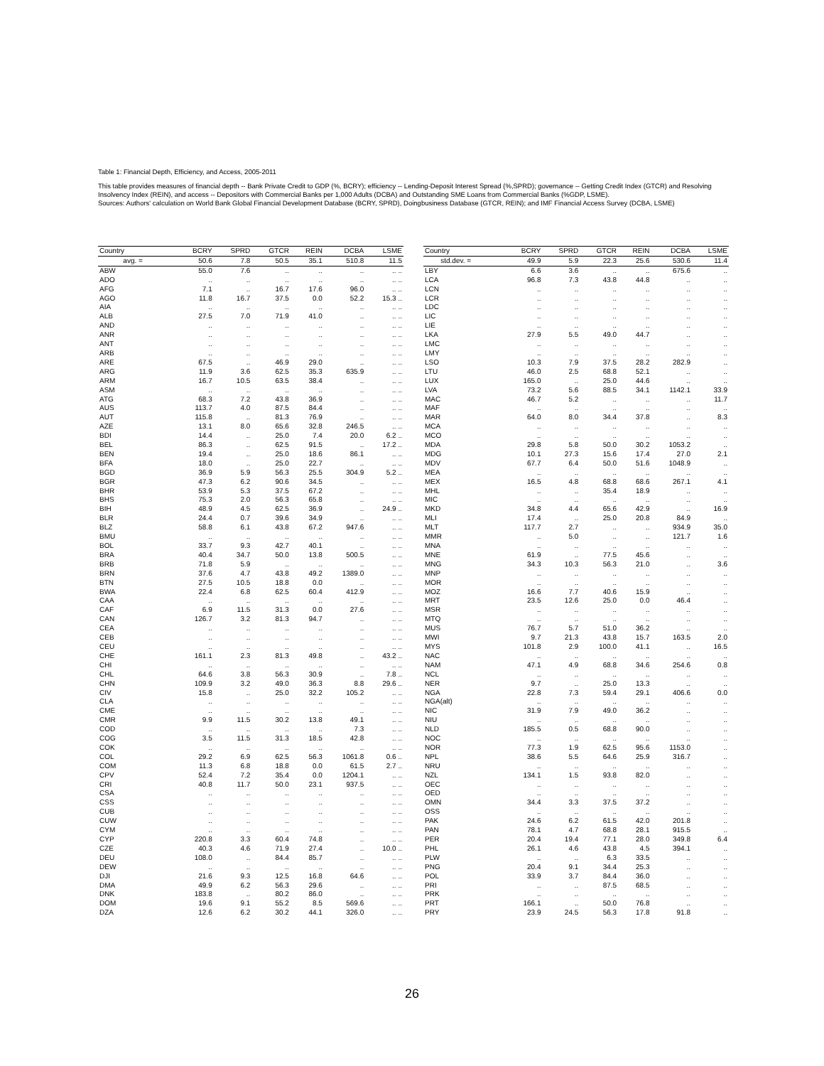Table 1: Financial Depth, Efficiency, and Access, 2005-2011
This table provides measures of financial depth -- Bank Private Credit to GDP (%, BCRY); efficiency -- Lending-Deposit Interest Spread (%,SPRD); governance -- Getting Credit Index (GTCR) and Resolving Insolvency Index (REIN), and access -- Depositors with Commercial Banks per 1,000 Adults (DCBA) and Outstanding SME Loans from Commercial Banks (%GDP, LSME).
Sources: Authors' calculation on World Bank Global Financial Development Database (BCRY, SPRD), Doingbusiness Database (GTCR, REIN); and IMF Financial Access Survey (DCBA, LSME)
| Country | BCRY | SPRD | GTCR | REIN | DCBA | LSME |
| --- | --- | --- | --- | --- | --- | --- |
| avg. = | 50.6 | 7.8 | 50.5 | 35.1 | 510.8 | 11.5 |
| ABW | 55.0 | 7.6 | .. | .. | .. | .. .. |
| ADO | .. | .. | .. | .. | .. | .. .. |
| AFG | 7.1 | .. | 16.7 | 17.6 | 96.0 | .. .. |
| AGO | 11.8 | 16.7 | 37.5 | 0.0 | 52.2 | 15.3 .. |
| AIA | .. | .. | .. | .. | .. | .. .. |
| ALB | 27.5 | 7.0 | 71.9 | 41.0 | .. | .. .. |
| AND | .. | .. | .. | .. | .. | .. .. |
| ANR | .. | .. | .. | .. | .. | .. .. |
| ANT | .. | .. | .. | .. | .. | .. .. |
| ARB | .. | .. | .. | .. | .. | .. .. |
| ARE | 67.5 | .. | 46.9 | 29.0 | .. | .. .. |
| ARG | 11.9 | 3.6 | 62.5 | 35.3 | 635.9 | .. .. |
| ARM | 16.7 | 10.5 | 63.5 | 38.4 | .. | .. .. |
| ASM | .. | .. | .. | .. | .. | .. .. |
| ATG | 68.3 | 7.2 | 43.8 | 36.9 | .. | .. .. |
| AUS | 113.7 | 4.0 | 87.5 | 84.4 | .. | .. .. |
| AUT | 115.8 | .. | 81.3 | 76.9 | .. | .. .. |
| AZE | 13.1 | 8.0 | 65.6 | 32.8 | 246.5 | .. .. |
| BDI | 14.4 | .. | 25.0 | 7.4 | 20.0 | 6.2 .. |
| BEL | 86.3 | .. | 62.5 | 91.5 | .. | 17.2 .. |
| BEN | 19.4 | .. | 25.0 | 18.6 | 86.1 | .. .. |
| BFA | 18.0 | .. | 25.0 | 22.7 | .. | .. .. |
| BGD | 36.9 | 5.9 | 56.3 | 25.5 | 304.9 | 5.2 .. |
| BGR | 47.3 | 6.2 | 90.6 | 34.5 | .. | .. .. |
| BHR | 53.9 | 5.3 | 37.5 | 67.2 | .. | .. .. |
| BHS | 75.3 | 2.0 | 56.3 | 65.8 | .. | .. .. |
| BIH | 48.9 | 4.5 | 62.5 | 36.9 | .. | 24.9 .. |
| BLR | 24.4 | 0.7 | 39.6 | 34.9 | .. | .. .. |
| BLZ | 58.8 | 6.1 | 43.8 | 67.2 | 947.6 | .. .. |
| BMU | .. | .. | .. | .. | .. | .. .. |
| BOL | 33.7 | 9.3 | 42.7 | 40.1 | .. | .. .. |
| BRA | 40.4 | 34.7 | 50.0 | 13.8 | 500.5 | .. .. |
| BRB | 71.8 | 5.9 | .. | .. | .. | .. .. |
| BRN | 37.6 | 4.7 | 43.8 | 49.2 | 1389.0 | .. .. |
| BTN | 27.5 | 10.5 | 18.8 | 0.0 | .. | .. .. |
| BWA | 22.4 | 6.8 | 62.5 | 60.4 | 412.9 | .. .. |
| CAA | .. | .. | .. | .. | .. | .. .. |
| CAF | 6.9 | 11.5 | 31.3 | 0.0 | 27.6 | .. .. |
| CAN | 126.7 | 3.2 | 81.3 | 94.7 | .. | .. .. |
| CEA | .. | .. | .. | .. | .. | .. .. |
| CEB | .. | .. | .. | .. | .. | .. .. |
| CEU | .. | .. | .. | .. | .. | .. .. |
| CHE | 161.1 | 2.3 | 81.3 | 49.8 | .. | 43.2 .. |
| CHI | .. | .. | .. | .. | .. | .. .. |
| CHL | 64.6 | 3.8 | 56.3 | 30.9 | .. | 7.8 .. |
| CHN | 109.9 | 3.2 | 49.0 | 36.3 | 8.8 | 29.6 .. |
| CIV | 15.8 | .. | 25.0 | 32.2 | 105.2 | .. .. |
| CLA | .. | .. | .. | .. | .. | .. .. |
| CME | .. | .. | .. | .. | .. | .. .. |
| CMR | 9.9 | 11.5 | 30.2 | 13.8 | 49.1 | .. .. |
| COD | .. | .. | .. | .. | 7.3 | .. .. |
| COG | 3.5 | 11.5 | 31.3 | 18.5 | 42.8 | .. .. |
| COK | .. | .. | .. | .. | .. | .. .. |
| COL | 29.2 | 6.9 | 62.5 | 56.3 | 1061.8 | 0.6 .. |
| COM | 11.3 | 6.8 | 18.8 | 0.0 | 61.5 | 2.7 .. |
| CPV | 52.4 | 7.2 | 35.4 | 0.0 | 1204.1 | .. .. |
| CRI | 40.8 | 11.7 | 50.0 | 23.1 | 937.5 | .. .. |
| CSA | .. | .. | .. | .. | .. | .. .. |
| CSS | .. | .. | .. | .. | .. | .. .. |
| CUB | .. | .. | .. | .. | .. | .. .. |
| CUW | .. | .. | .. | .. | .. | .. .. |
| CYM | .. | .. | .. | .. | .. | .. .. |
| CYP | 220.8 | 3.3 | 60.4 | 74.8 | .. | .. .. |
| CZE | 40.3 | 4.6 | 71.9 | 27.4 | .. | 10.0 .. |
| DEU | 108.0 | .. | 84.4 | 85.7 | .. | .. .. |
| DEW | .. | .. | .. | .. | .. | .. .. |
| DJI | 21.6 | 9.3 | 12.5 | 16.8 | 64.6 | .. .. |
| DMA | 49.9 | 6.2 | 56.3 | 29.6 | .. | .. .. |
| DNK | 183.8 | .. | 80.2 | 86.0 | .. | .. .. |
| DOM | 19.6 | 9.1 | 55.2 | 8.5 | 569.6 | .. .. |
| DZA | 12.6 | 6.2 | 30.2 | 44.1 | 326.0 | .. .. |
| Country | BCRY | SPRD | GTCR | REIN | DCBA | LSME |
| --- | --- | --- | --- | --- | --- | --- |
| std.dev. = | 49.9 | 5.9 | 22.3 | 25.6 | 530.6 | 11.4 |
| LBY | 6.6 | 3.6 | .. | .. | 675.6 | .. |
| LCA | 96.8 | 7.3 | 43.8 | 44.8 | .. | .. |
| LCN | .. | .. | .. | .. | .. | .. |
| LCR | .. | .. | .. | .. | .. | .. |
| LDC | .. | .. | .. | .. | .. | .. |
| LIC | .. | .. | .. | .. | .. | .. |
| LIE | .. | .. | .. | .. | .. | .. |
| LKA | 27.9 | 5.5 | 49.0 | 44.7 | .. | .. |
| LMC | .. | .. | .. | .. | .. | .. |
| LMY | .. | .. | .. | .. | .. | .. |
| LSO | 10.3 | 7.9 | 37.5 | 28.2 | 282.9 | .. |
| LTU | 46.0 | 2.5 | 68.8 | 52.1 | .. | .. |
| LUX | 165.0 | .. | 25.0 | 44.6 | .. | .. |
| LVA | 73.2 | 5.6 | 88.5 | 34.1 | 1142.1 | 33.9 |
| MAC | 46.7 | 5.2 | .. | .. | .. | 11.7 |
| MAF | .. | .. | .. | .. | .. | .. |
| MAR | 64.0 | 8.0 | 34.4 | 37.8 | .. | 8.3 |
| MCA | .. | .. | .. | .. | .. | .. |
| MCO | .. | .. | .. | .. | .. | .. |
| MDA | 29.8 | 5.8 | 50.0 | 30.2 | 1053.2 | .. |
| MDG | 10.1 | 27.3 | 15.6 | 17.4 | 27.0 | 2.1 |
| MDV | 67.7 | 6.4 | 50.0 | 51.6 | 1048.9 | .. |
| MEA | .. | .. | .. | .. | .. | .. |
| MEX | 16.5 | 4.8 | 68.8 | 68.6 | 267.1 | 4.1 |
| MHL | .. | .. | 35.4 | 18.9 | .. | .. |
| MIC | .. | .. | .. | .. | .. | .. |
| MKD | 34.8 | 4.4 | 65.6 | 42.9 | .. | 16.9 |
| MLI | 17.4 | .. | 25.0 | 20.8 | 84.9 | .. |
| MLT | 117.7 | 2.7 | .. | .. | 934.9 | 35.0 |
| MMR | .. | 5.0 | .. | .. | 121.7 | 1.6 |
| MNA | .. | .. | .. | .. | .. | .. |
| MNE | 61.9 | .. | 77.5 | 45.6 | .. | .. |
| MNG | 34.3 | 10.3 | 56.3 | 21.0 | .. | 3.6 |
| MNP | .. | .. | .. | .. | .. | .. |
| MOR | .. | .. | .. | .. | .. | .. |
| MOZ | 16.6 | 7.7 | 40.6 | 15.9 | .. | .. |
| MRT | 23.5 | 12.6 | 25.0 | 0.0 | 46.4 | .. |
| MSR | .. | .. | .. | .. | .. | .. |
| MTQ | .. | .. | .. | .. | .. | .. |
| MUS | 76.7 | 5.7 | 51.0 | 36.2 | .. | .. |
| MWI | 9.7 | 21.3 | 43.8 | 15.7 | 163.5 | 2.0 |
| MYS | 101.8 | 2.9 | 100.0 | 41.1 | .. | 16.5 |
| NAC | .. | .. | .. | .. | .. | .. |
| NAM | 47.1 | 4.9 | 68.8 | 34.6 | 254.6 | 0.8 |
| NCL | .. | .. | .. | .. | .. | .. |
| NER | 9.7 | .. | 25.0 | 13.3 | .. | .. |
| NGA | 22.8 | 7.3 | 59.4 | 29.1 | 406.6 | 0.0 |
| NGA(alt) | .. | .. | .. | .. | .. | .. |
| NIC | 31.9 | 7.9 | 49.0 | 36.2 | .. | .. |
| NIU | .. | .. | .. | .. | .. | .. |
| NLD | 185.5 | 0.5 | 68.8 | 90.0 | .. | .. |
| NOC | .. | .. | .. | .. | .. | .. |
| NOR | 77.3 | 1.9 | 62.5 | 95.6 | 1153.0 | .. |
| NPL | 38.6 | 5.5 | 64.6 | 25.9 | 316.7 | .. |
| NRU | .. | .. | .. | .. | .. | .. |
| NZL | 134.1 | 1.5 | 93.8 | 82.0 | .. | .. |
| OEC | .. | .. | .. | .. | .. | .. |
| OED | .. | .. | .. | .. | .. | .. |
| OMN | 34.4 | 3.3 | 37.5 | 37.2 | .. | .. |
| OSS | .. | .. | .. | .. | .. | .. |
| PAK | 24.6 | 6.2 | 61.5 | 42.0 | 201.8 | .. |
| PAN | 78.1 | 4.7 | 68.8 | 28.1 | 915.5 | .. |
| PER | 20.4 | 19.4 | 77.1 | 28.0 | 349.8 | 6.4 |
| PHL | 26.1 | 4.6 | 43.8 | 4.5 | 394.1 | .. |
| PLW | .. | .. | 6.3 | 33.5 | .. | .. |
| PNG | 20.4 | 9.1 | 34.4 | 25.3 | .. | .. |
| POL | 33.9 | 3.7 | 84.4 | 36.0 | .. | .. |
| PRI | .. | .. | 87.5 | 68.5 | .. | .. |
| PRK | .. | .. | .. | .. | .. | .. |
| PRT | 166.1 | .. | 50.0 | 76.8 | .. | .. |
| PRY | 23.9 | 24.5 | 56.3 | 17.8 | 91.8 | .. |
26